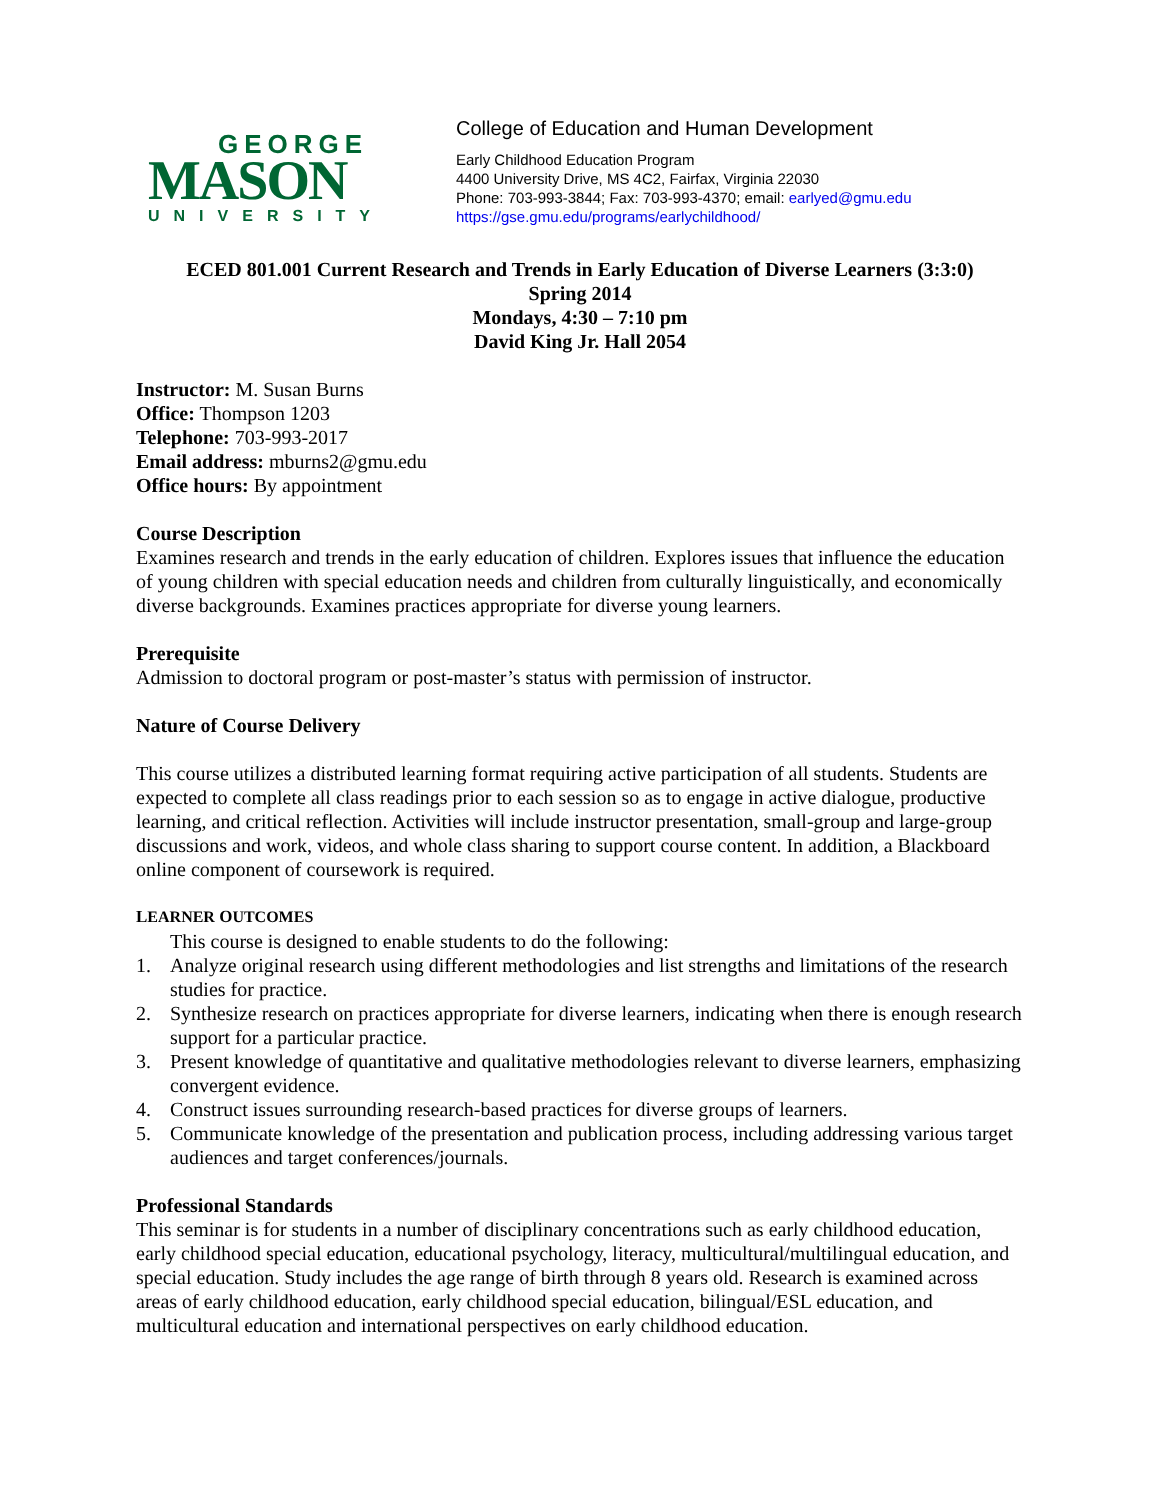GEORGE
MASON
UNIVERSITY
College of Education and Human Development
Early Childhood Education Program
4400 University Drive, MS 4C2, Fairfax, Virginia 22030
Phone: 703-993-3844; Fax: 703-993-4370; email: earlyed@gmu.edu
https://gse.gmu.edu/programs/earlychildhood/
ECED 801.001 Current Research and Trends in Early Education of Diverse Learners (3:3:0)
Spring 2014
Mondays, 4:30 – 7:10 pm
David King Jr. Hall 2054
Instructor: M. Susan Burns
Office: Thompson 1203
Telephone: 703-993-2017
Email address: mburns2@gmu.edu
Office hours: By appointment
Course Description
Examines research and trends in the early education of children. Explores issues that influence the education of young children with special education needs and children from culturally linguistically, and economically diverse backgrounds. Examines practices appropriate for diverse young learners.
Prerequisite
Admission to doctoral program or post-master’s status with permission of instructor.
Nature of Course Delivery
This course utilizes a distributed learning format requiring active participation of all students. Students are expected to complete all class readings prior to each session so as to engage in active dialogue, productive learning, and critical reflection. Activities will include instructor presentation, small-group and large-group discussions and work, videos, and whole class sharing to support course content. In addition, a Blackboard online component of coursework is required.
LEARNER OUTCOMES
This course is designed to enable students to do the following:
1. Analyze original research using different methodologies and list strengths and limitations of the research studies for practice.
2. Synthesize research on practices appropriate for diverse learners, indicating when there is enough research support for a particular practice.
3. Present knowledge of quantitative and qualitative methodologies relevant to diverse learners, emphasizing convergent evidence.
4. Construct issues surrounding research-based practices for diverse groups of learners.
5. Communicate knowledge of the presentation and publication process, including addressing various target audiences and target conferences/journals.
Professional Standards
This seminar is for students in a number of disciplinary concentrations such as early childhood education, early childhood special education, educational psychology, literacy, multicultural/multilingual education, and special education. Study includes the age range of birth through 8 years old. Research is examined across areas of early childhood education, early childhood special education, bilingual/ESL education, and multicultural education and international perspectives on early childhood education.